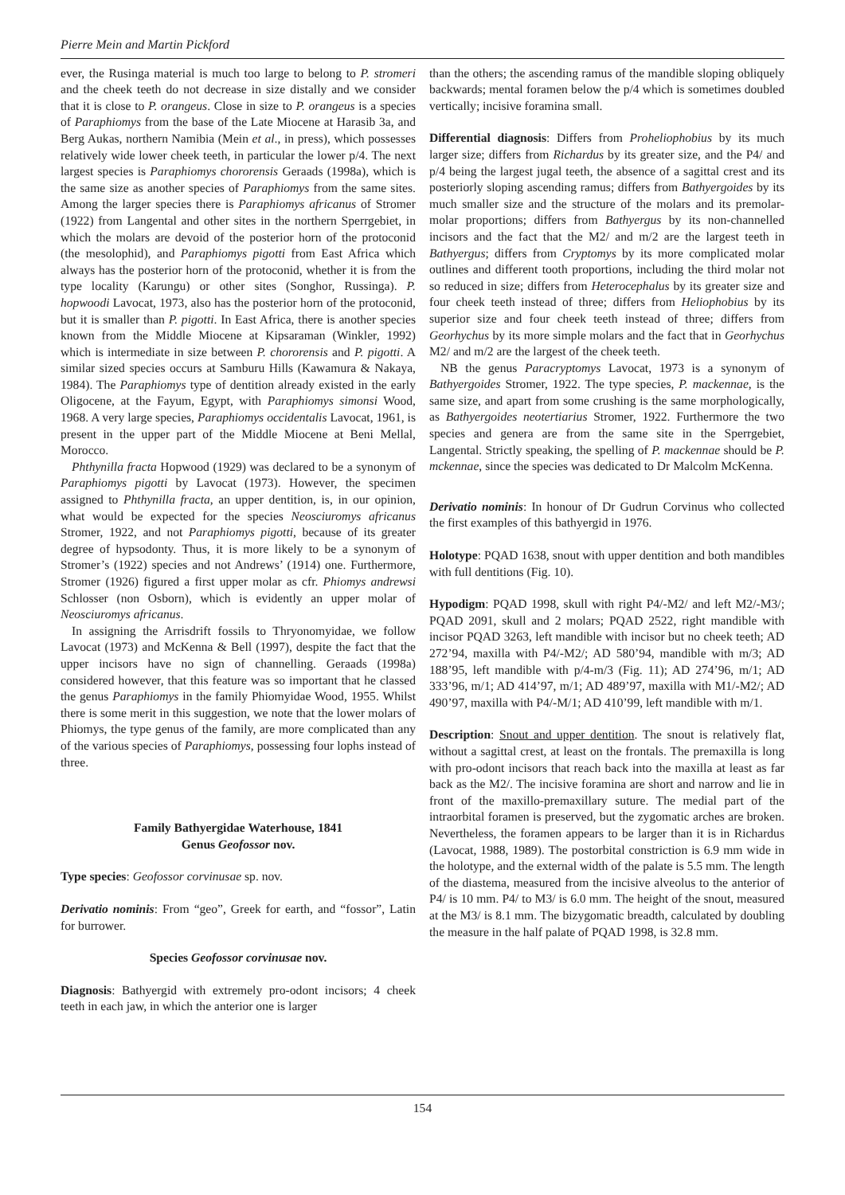Pierre Mein and Martin Pickford
ever, the Rusinga material is much too large to belong to P. stromeri and the cheek teeth do not decrease in size distally and we consider that it is close to P. orangeus. Close in size to P. orangeus is a species of Paraphiomys from the base of the Late Miocene at Harasib 3a, and Berg Aukas, northern Namibia (Mein et al., in press), which possesses relatively wide lower cheek teeth, in particular the lower p/4. The next largest species is Paraphiomys chororensis Geraads (1998a), which is the same size as another species of Paraphiomys from the same sites. Among the larger species there is Paraphiomys africanus of Stromer (1922) from Langental and other sites in the northern Sperrgebiet, in which the molars are devoid of the posterior horn of the protoconid (the mesolophid), and Paraphiomys pigotti from East Africa which always has the posterior horn of the protoconid, whether it is from the type locality (Karungu) or other sites (Songhor, Russinga). P. hopwoodi Lavocat, 1973, also has the posterior horn of the protoconid, but it is smaller than P. pigotti. In East Africa, there is another species known from the Middle Miocene at Kipsaraman (Winkler, 1992) which is intermediate in size between P. chororensis and P. pigotti. A similar sized species occurs at Samburu Hills (Kawamura & Nakaya, 1984). The Paraphiomys type of dentition already existed in the early Oligocene, at the Fayum, Egypt, with Paraphiomys simonsi Wood, 1968. A very large species, Paraphiomys occidentalis Lavocat, 1961, is present in the upper part of the Middle Miocene at Beni Mellal, Morocco.
Phthynilla fracta Hopwood (1929) was declared to be a synonym of Paraphiomys pigotti by Lavocat (1973). However, the specimen assigned to Phthynilla fracta, an upper dentition, is, in our opinion, what would be expected for the species Neosciuromys africanus Stromer, 1922, and not Paraphiomys pigotti, because of its greater degree of hypsodonty. Thus, it is more likely to be a synonym of Stromer’s (1922) species and not Andrews’ (1914) one. Furthermore, Stromer (1926) figured a first upper molar as cfr. Phiomys andrewsi Schlosser (non Osborn), which is evidently an upper molar of Neosciuromys africanus.
In assigning the Arrisdrift fossils to Thryonomyidae, we follow Lavocat (1973) and McKenna & Bell (1997), despite the fact that the upper incisors have no sign of channelling. Geraads (1998a) considered however, that this feature was so important that he classed the genus Paraphiomys in the family Phiomyidae Wood, 1955. Whilst there is some merit in this suggestion, we note that the lower molars of Phiomys, the type genus of the family, are more complicated than any of the various species of Paraphiomys, possessing four lophs instead of three.
Family Bathyergidae Waterhouse, 1841
Genus Geofossor nov.
Type species: Geofossor corvinusae sp. nov.
Derivatio nominis: From “geo”, Greek for earth, and “fossor”, Latin for burrower.
Species Geofossor corvinusae nov.
Diagnosis: Bathyergid with extremely pro-odont incisors; 4 cheek teeth in each jaw, in which the anterior one is larger
than the others; the ascending ramus of the mandible sloping obliquely backwards; mental foramen below the p/4 which is sometimes doubled vertically; incisive foramina small.
Differential diagnosis: Differs from Proheliophobius by its much larger size; differs from Richardus by its greater size, and the P4/ and p/4 being the largest jugal teeth, the absence of a sagittal crest and its posteriorly sloping ascending ramus; differs from Bathyergoides by its much smaller size and the structure of the molars and its premolar-molar proportions; differs from Bathyergus by its non-channelled incisors and the fact that the M2/ and m/2 are the largest teeth in Bathyergus; differs from Cryptomys by its more complicated molar outlines and different tooth proportions, including the third molar not so reduced in size; differs from Heterocephalus by its greater size and four cheek teeth instead of three; differs from Heliophobius by its superior size and four cheek teeth instead of three; differs from Georhychus by its more simple molars and the fact that in Georhychus M2/ and m/2 are the largest of the cheek teeth.
NB the genus Paracryptomys Lavocat, 1973 is a synonym of Bathyergoides Stromer, 1922. The type species, P. mackennae, is the same size, and apart from some crushing is the same morphologically, as Bathyergoides neotertiarius Stromer, 1922. Furthermore the two species and genera are from the same site in the Sperrgebiet, Langental. Strictly speaking, the spelling of P. mackennae should be P. mckennae, since the species was dedicated to Dr Malcolm McKenna.
Derivatio nominis: In honour of Dr Gudrun Corvinus who collected the first examples of this bathyergid in 1976.
Holotype: PQAD 1638, snout with upper dentition and both mandibles with full dentitions (Fig. 10).
Hypodigm: PQAD 1998, skull with right P4/-M2/ and left M2/-M3/; PQAD 2091, skull and 2 molars; PQAD 2522, right mandible with incisor PQAD 3263, left mandible with incisor but no cheek teeth; AD 272’94, maxilla with P4/-M2/; AD 580’94, mandible with m/3; AD 188’95, left mandible with p/4-m/3 (Fig. 11); AD 274’96, m/1; AD 333’96, m/1; AD 414’97, m/1; AD 489’97, maxilla with M1/-M2/; AD 490’97, maxilla with P4/-M/1; AD 410’99, left mandible with m/1.
Description: Snout and upper dentition. The snout is relatively flat, without a sagittal crest, at least on the frontals. The premaxilla is long with pro-odont incisors that reach back into the maxilla at least as far back as the M2/. The incisive foramina are short and narrow and lie in front of the maxillo-premaxillary suture. The medial part of the intraorbital foramen is preserved, but the zygomatic arches are broken. Nevertheless, the foramen appears to be larger than it is in Richardus (Lavocat, 1988, 1989). The postorbital constriction is 6.9 mm wide in the holotype, and the external width of the palate is 5.5 mm. The length of the diastema, measured from the incisive alveolus to the anterior of P4/ is 10 mm. P4/ to M3/ is 6.0 mm. The height of the snout, measured at the M3/ is 8.1 mm. The bizygomatic breadth, calculated by doubling the measure in the half palate of PQAD 1998, is 32.8 mm.
154